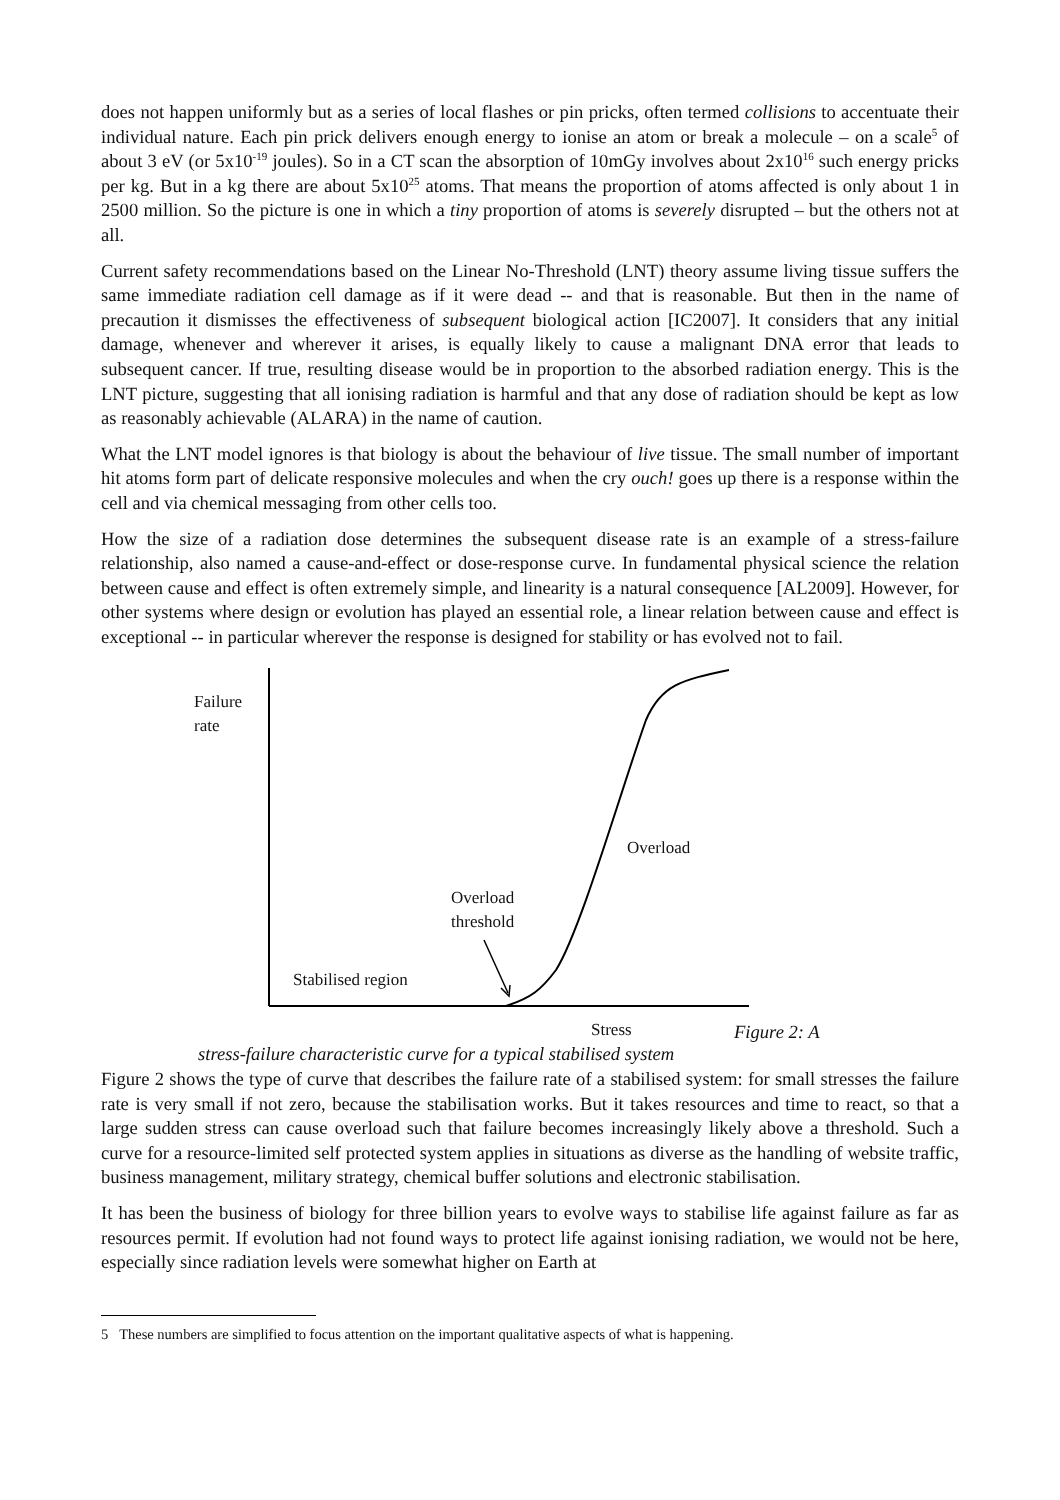does not happen uniformly but as a series of local flashes or pin pricks, often termed collisions to accentuate their individual nature. Each pin prick delivers enough energy to ionise an atom or break a molecule – on a scale<sup>5</sup> of about 3 eV (or 5x10<sup>-19</sup> joules). So in a CT scan the absorption of 10mGy involves about 2x10<sup>16</sup> such energy pricks per kg. But in a kg there are about 5x10<sup>25</sup> atoms. That means the proportion of atoms affected is only about 1 in 2500 million. So the picture is one in which a tiny proportion of atoms is severely disrupted – but the others not at all.
Current safety recommendations based on the Linear No-Threshold (LNT) theory assume living tissue suffers the same immediate radiation cell damage as if it were dead -- and that is reasonable. But then in the name of precaution it dismisses the effectiveness of subsequent biological action [IC2007]. It considers that any initial damage, whenever and wherever it arises, is equally likely to cause a malignant DNA error that leads to subsequent cancer. If true, resulting disease would be in proportion to the absorbed radiation energy. This is the LNT picture, suggesting that all ionising radiation is harmful and that any dose of radiation should be kept as low as reasonably achievable (ALARA) in the name of caution.
What the LNT model ignores is that biology is about the behaviour of live tissue. The small number of important hit atoms form part of delicate responsive molecules and when the cry ouch! goes up there is a response within the cell and via chemical messaging from other cells too.
How the size of a radiation dose determines the subsequent disease rate is an example of a stress-failure relationship, also named a cause-and-effect or dose-response curve. In fundamental physical science the relation between cause and effect is often extremely simple, and linearity is a natural consequence [AL2009]. However, for other systems where design or evolution has played an essential role, a linear relation between cause and effect is exceptional -- in particular wherever the response is designed for stability or has evolved not to fail.
Failure
rate
Overload
Overload
threshold
Stabilised region
Stress Figure 2: A
stress-failure characteristic curve for a typical stabilised system
Figure 2 shows the type of curve that describes the failure rate of a stabilised system: for small stresses the failure rate is very small if not zero, because the stabilisation works. But it takes resources and time to react, so that a large sudden stress can cause overload such that failure becomes increasingly likely above a threshold. Such a curve for a resource-limited self protected system applies in situations as diverse as the handling of website traffic, business management, military strategy, chemical buffer solutions and electronic stabilisation.
It has been the business of biology for three billion years to evolve ways to stabilise life against failure as far as resources permit. If evolution had not found ways to protect life against ionising radiation, we would not be here, especially since radiation levels were somewhat higher on Earth at
5 These numbers are simplified to focus attention on the important qualitative aspects of what is happening.